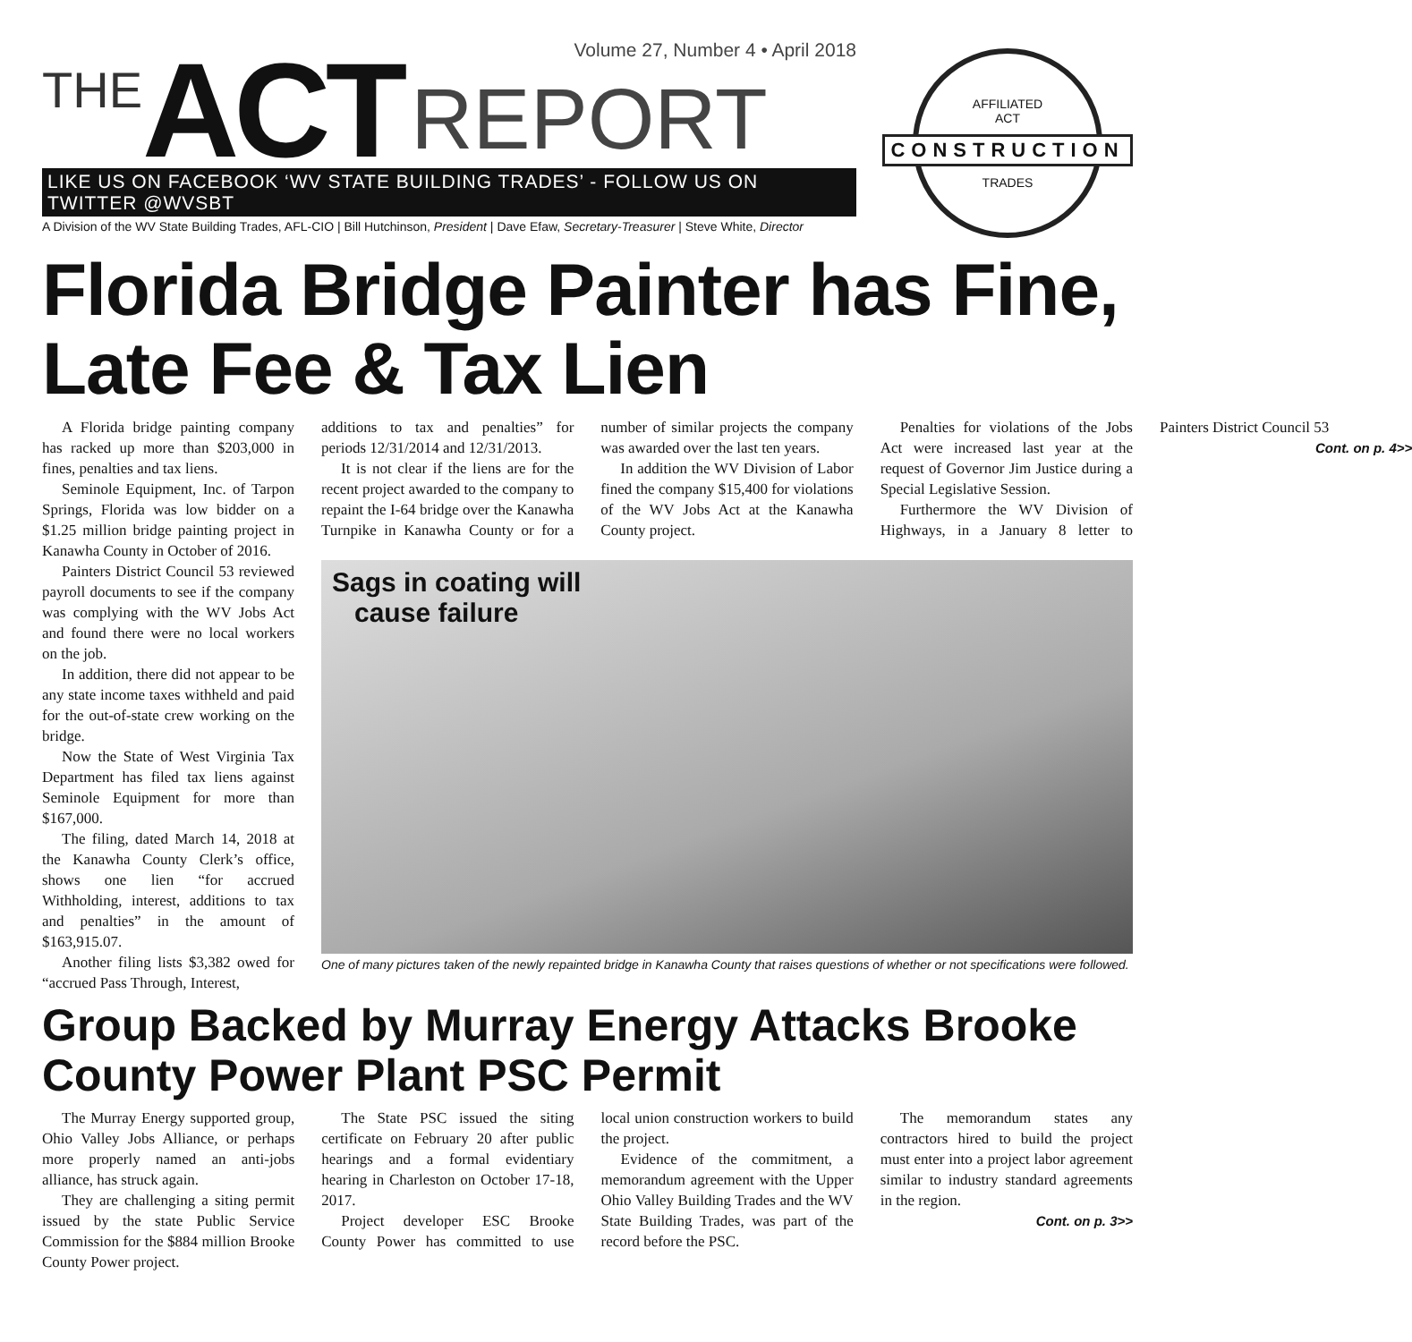Volume 27, Number 4 • April 2018
THE ACT REPORT
LIKE US ON FACEBOOK ‘WV STATE BUILDING TRADES’ - FOLLOW US ON TWITTER @WVSBT
A Division of the WV State Building Trades, AFL-CIO | Bill Hutchinson, President | Dave Efaw, Secretary-Treasurer | Steve White, Director
AFFILIATED
ACT
CONSTRUCTION
TRADES
Florida Bridge Painter has Fine, Late Fee & Tax Lien
A Florida bridge painting company has racked up more than $203,000 in fines, penalties and tax liens.
Seminole Equipment, Inc. of Tarpon Springs, Florida was low bidder on a $1.25 million bridge painting project in Kanawha County in October of 2016.
Painters District Council 53 reviewed payroll documents to see if the company was complying with the WV Jobs Act and found there were no local workers on the job.
In addition, there did not appear to be any state income taxes withheld and paid for the out-of-state crew working on the bridge.
Now the State of West Virginia Tax Department has filed tax liens against Seminole Equipment for more than $167,000.
The filing, dated March 14, 2018 at the Kanawha County Clerk’s office, shows one lien “for accrued Withholding, interest, additions to tax and penalties” in the amount of $163,915.07.
Another filing lists $3,382 owed for “accrued Pass Through, Interest,
additions to tax and penalties” for periods 12/31/2014 and 12/31/2013.
It is not clear if the liens are for the recent project awarded to the company to repaint the I-64 bridge over the Kanawha Turnpike in Kanawha County or for a number of similar projects the company was awarded over the last ten years.
In addition the WV Division of Labor fined the company $15,400 for violations of the WV Jobs Act at the Kanawha County project.
Penalties for violations of the Jobs Act were increased last year at the request of Governor Jim Justice during a Special Legislative Session.
Furthermore the WV Division of Highways, in a January 8 letter to Painters District Council 53
Cont. on p. 4>>
Sags in coating will
cause failure
One of many pictures taken of the newly repainted bridge in Kanawha County that raises questions of whether or not specifications were followed.
Group Backed by Murray Energy Attacks Brooke County Power Plant PSC Permit
The Murray Energy supported group, Ohio Valley Jobs Alliance, or perhaps more properly named an anti-jobs alliance, has struck again.
They are challenging a siting permit issued by the state Public Service Commission for the $884 million Brooke County Power project.
The State PSC issued the siting certificate on February 20 after public hearings and a formal evidentiary hearing in Charleston on October 17-18, 2017.
Project developer ESC Brooke County Power has committed to use local union construction workers to build the project.
Evidence of the commitment, a memorandum agreement with the Upper Ohio Valley Building Trades and the WV State Building Trades, was part of the record before the PSC.
The memorandum states any contractors hired to build the project must enter into a project labor agreement similar to industry standard agreements in the region.
Cont. on p. 3>>